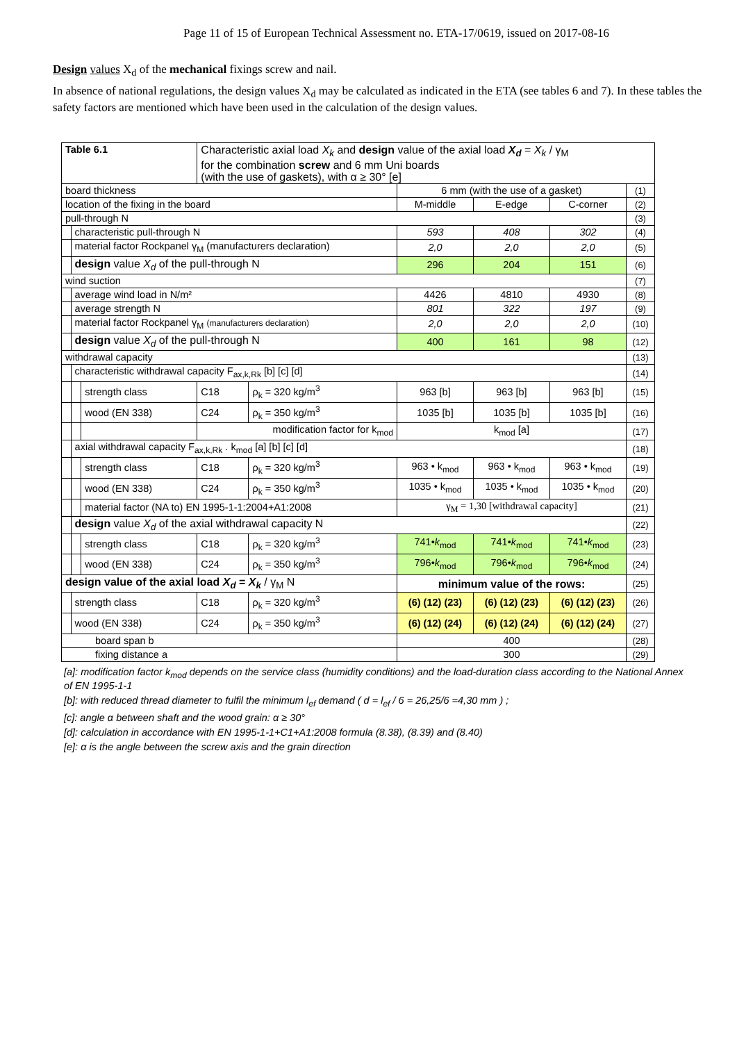Page 11 of 15 of European Technical Assessment no. ETA-17/0619, issued on 2017-08-16
Design values X<sub>d</sub> of the mechanical fixings screw and nail.
In absence of national regulations, the design values X<sub>d</sub> may be calculated as indicated in the ETA (see tables 6 and 7). In these tables the safety factors are mentioned which have been used in the calculation of the design values.
| Table 6.1 | | | Characteristic axial load X<sub>k</sub> and design value of the axial load X<sub>d</sub> = X<sub>k</sub> / γ<sub>M</sub> for the combination screw and 6 mm Uni boards (with the use of gaskets), with α ≥ 30° [e] | | | | | | |
| board thickness | | | | | | 6 mm (with the use of a gasket) | | | (1) |
| location of the fixing in the board | | | | | | M-middle | E-edge | C-corner | (2) |
| pull-through N | | | | | | | | | (3) |
| | characteristic pull-through N | | | | | 593 | 408 | 302 | (4) |
| | material factor Rockpanel γ<sub>M</sub> (manufacturers declaration) | | | | | 2,0 | 2,0 | 2,0 | (5) |
| | design value X<sub>d</sub> of the pull-through N | | | | | 296 | 204 | 151 | (6) |
| wind suction | | | | | | | | | (7) |
| | average wind load in N/m² | | | | | 4426 | 4810 | 4930 | (8) |
| | average strength N | | | | | 801 | 322 | 197 | (9) |
| | material factor Rockpanel γ<sub>M</sub> (manufacturers declaration) | | | | | 2,0 | 2,0 | 2,0 | (10) |
| | design value X<sub>d</sub> of the pull-through N | | | | | 400 | 161 | 98 | (12) |
| withdrawal capacity | | | | | | | | | (13) |
| | characteristic withdrawal capacity F<sub>ax,k,Rk</sub> [b] [c] [d] | | | | | | | | (14) |
| | | strength class | | C18 | ρ<sub>k</sub> = 320 kg/m<sup>3</sup> | 963 [b] | 963 [b] | 963 [b] | (15) |
| | | wood (EN 338) | | C24 | ρ<sub>k</sub> = 350 kg/m<sup>3</sup> | 1035 [b] | 1035 [b] | 1035 [b] | (16) |
| | | | modification factor for k<sub>mod</sub> | | | k<sub>mod</sub> [a] | | | (17) |
| | axial withdrawal capacity F<sub>ax,k,Rk</sub> . k<sub>mod</sub> [a] [b] [c] [d] | | | | | | | | (18) |
| | | strength class | | C18 | ρ<sub>k</sub> = 320 kg/m<sup>3</sup> | 963 • k<sub>mod</sub> | 963 • k<sub>mod</sub> | 963 • k<sub>mod</sub> | (19) |
| | | wood (EN 338) | | C24 | ρ<sub>k</sub> = 350 kg/m<sup>3</sup> | 1035 • k<sub>mod</sub> | 1035 • k<sub>mod</sub> | 1035 • k<sub>mod</sub> | (20) |
| | | material factor (NA to) EN 1995-1-1:2004+A1:2008 | | | | γ<sub>M</sub> = 1,30 [withdrawal capacity] | | | (21) |
| | design value X<sub>d</sub> of the axial withdrawal capacity N | | | | | | | | (22) |
| | | strength class | | C18 | ρ<sub>k</sub> = 320 kg/m<sup>3</sup> | 741• k<sub>mod</sub> | 741• k<sub>mod</sub> | 741• k<sub>mod</sub> | (23) |
| | | wood (EN 338) | | C24 | ρ<sub>k</sub> = 350 kg/m<sup>3</sup> | 796• k<sub>mod</sub> | 796• k<sub>mod</sub> | 796• k<sub>mod</sub> | (24) |
| design value of the axial load X<sub>d</sub> = X<sub>k</sub> / γ<sub>M</sub> N | | | | | | minimum value of the rows: | | | (25) |
| | strength class | | | C18 | ρ<sub>k</sub> = 320 kg/m<sup>3</sup> | (6) (12) (23) | (6) (12) (23) | (6) (12) (23) | (26) |
| | wood (EN 338) | | | C24 | ρ<sub>k</sub> = 350 kg/m<sup>3</sup> | (6) (12) (24) | (6) (12) (24) | (6) (12) (24) | (27) |
| board span b | | | | | | 400 | | | (28) |
| fixing distance a | | | | | | 300 | | | (29) |
[a]: modification factor k<sub>mod</sub> depends on the service class (humidity conditions) and the load-duration class according to the National Annex of EN 1995-1-1
[b]: with reduced thread diameter to fulfil the minimum l<sub>ef</sub> demand ( d = l<sub>ef</sub> / 6 = 26,25/6 =4,30 mm ) ;
[c]: angle α between shaft and the wood grain: α ≥ 30°
[d]: calculation in accordance with EN 1995-1-1+C1+A1:2008 formula (8.38), (8.39) and (8.40)
[e]: α is the angle between the screw axis and the grain direction